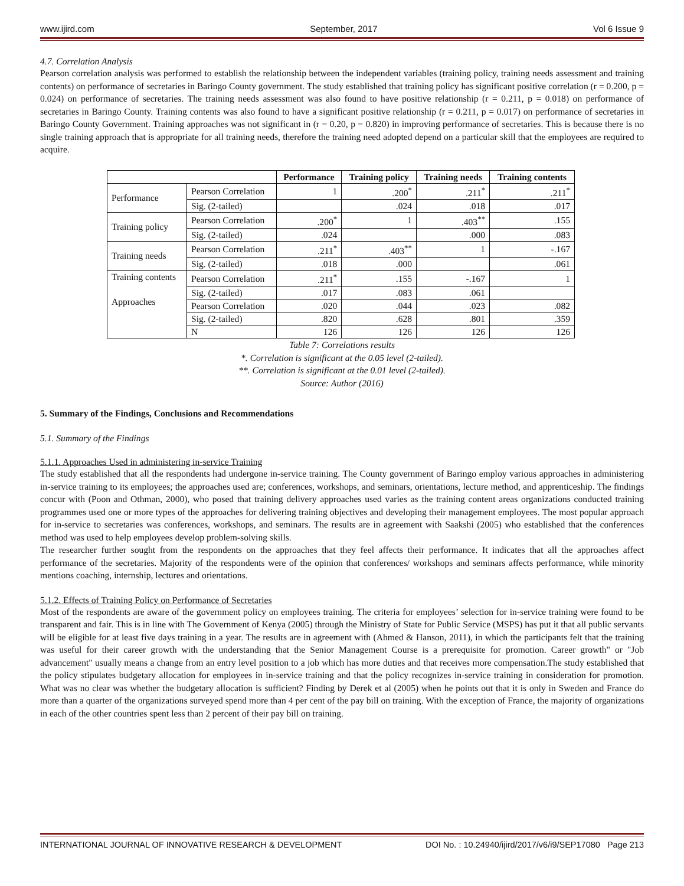www.ijird.com September, 2017 Vol 6 Issue 9
4.7. Correlation Analysis
Pearson correlation analysis was performed to establish the relationship between the independent variables (training policy, training needs assessment and training contents) on performance of secretaries in Baringo County government. The study established that training policy has significant positive correlation (r = 0.200, p = 0.024) on performance of secretaries. The training needs assessment was also found to have positive relationship (r = 0.211, p = 0.018) on performance of secretaries in Baringo County. Training contents was also found to have a significant positive relationship (r = 0.211, p = 0.017) on performance of secretaries in Baringo County Government. Training approaches was not significant in (r = 0.20, p = 0.820) in improving performance of secretaries. This is because there is no single training approach that is appropriate for all training needs, therefore the training need adopted depend on a particular skill that the employees are required to acquire.
| | | Performance | Training policy | Training needs | Training contents |
| --- | --- | --- | --- | --- | --- |
| Performance | Pearson Correlation | 1 | .200<sup>*</sup> | .211<sup>*</sup> | .211<sup>*</sup> |
| | Sig. (2-tailed) | | .024 | .018 | .017 |
| Training policy | Pearson Correlation | .200<sup>*</sup> | 1 | .403<sup>**</sup> | .155 |
| | Sig. (2-tailed) | .024 | | .000 | .083 |
| Training needs | Pearson Correlation | .211<sup>*</sup> | .403<sup>**</sup> | 1 | -.167 |
| | Sig. (2-tailed) | .018 | .000 | | .061 |
| Training contents Approaches | Pearson Correlation | .211<sup>*</sup> | .155 | -.167 | 1 |
| | Sig. (2-tailed) | .017 | .083 | .061 | |
| | Pearson Correlation | .020 | .044 | .023 | .082 |
| | Sig. (2-tailed) | .820 | .628 | .801 | .359 |
| | N | 126 | 126 | 126 | 126 |
Table 7: Correlations results
*. Correlation is significant at the 0.05 level (2-tailed).
**. Correlation is significant at the 0.01 level (2-tailed).
Source: Author (2016)
5. Summary of the Findings, Conclusions and Recommendations
5.1. Summary of the Findings
5.1.1. Approaches Used in administering in-service Training
The study established that all the respondents had undergone in-service training. The County government of Baringo employ various approaches in administering in-service training to its employees; the approaches used are; conferences, workshops, and seminars, orientations, lecture method, and apprenticeship. The findings concur with (Poon and Othman, 2000), who posed that training delivery approaches used varies as the training content areas organizations conducted training programmes used one or more types of the approaches for delivering training objectives and developing their management employees. The most popular approach for in-service to secretaries was conferences, workshops, and seminars. The results are in agreement with Saakshi (2005) who established that the conferences method was used to help employees develop problem-solving skills.
The researcher further sought from the respondents on the approaches that they feel affects their performance. It indicates that all the approaches affect performance of the secretaries. Majority of the respondents were of the opinion that conferences/ workshops and seminars affects performance, while minority mentions coaching, internship, lectures and orientations.
5.1.2. Effects of Training Policy on Performance of Secretaries
Most of the respondents are aware of the government policy on employees training. The criteria for employees’ selection for in-service training were found to be transparent and fair. This is in line with The Government of Kenya (2005) through the Ministry of State for Public Service (MSPS) has put it that all public servants will be eligible for at least five days training in a year. The results are in agreement with (Ahmed & Hanson, 2011), in which the participants felt that the training was useful for their career growth with the understanding that the Senior Management Course is a prerequisite for promotion. Career growth" or "Job advancement" usually means a change from an entry level position to a job which has more duties and that receives more compensation.The study established that the policy stipulates budgetary allocation for employees in in-service training and that the policy recognizes in-service training in consideration for promotion. What was no clear was whether the budgetary allocation is sufficient? Finding by Derek et al (2005) when he points out that it is only in Sweden and France do more than a quarter of the organizations surveyed spend more than 4 per cent of the pay bill on training. With the exception of France, the majority of organizations in each of the other countries spent less than 2 percent of their pay bill on training.
INTERNATIONAL JOURNAL OF INNOVATIVE RESEARCH & DEVELOPMENT DOI No. : 10.24940/ijird/2017/v6/i9/SEP17080 Page 213